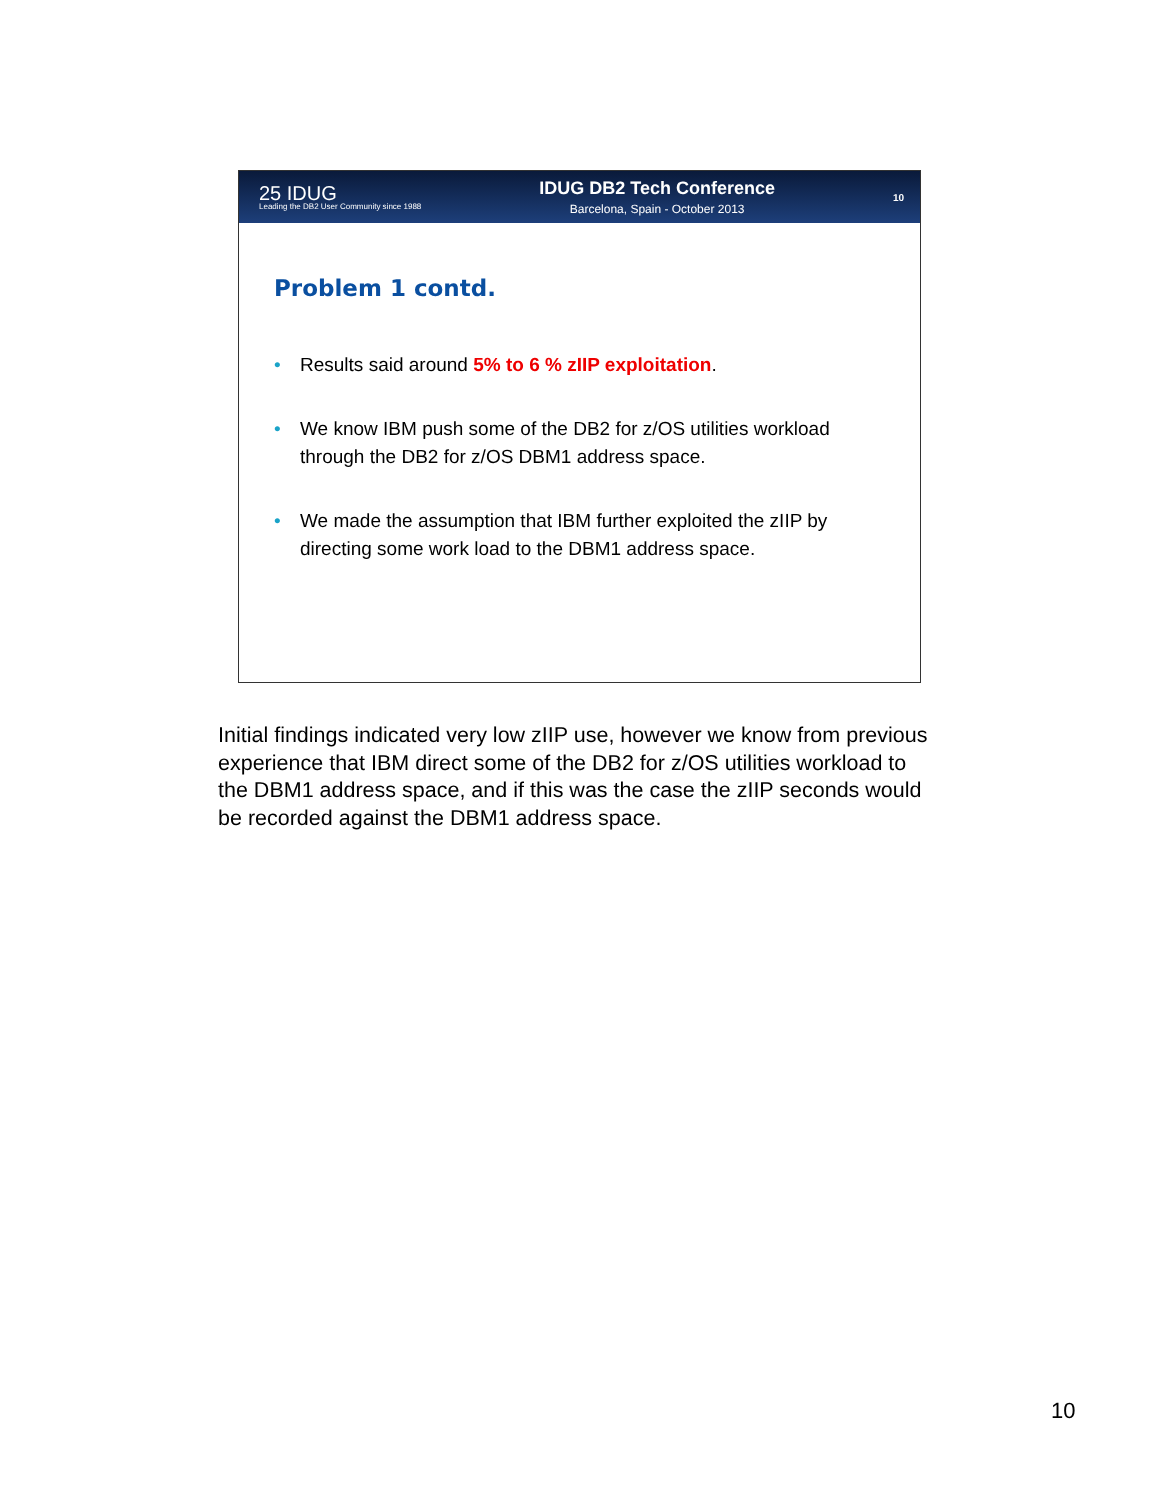25 IDUG
Leading the DB2 User Community since 1988
IDUG DB2 Tech Conference
Barcelona, Spain - October 2013
10
Problem 1 contd.
• Results said around 5% to 6 % zIIP exploitation.
• We know IBM push some of the DB2 for z/OS utilities workload through the DB2 for z/OS DBM1 address space.
• We made the assumption that IBM further exploited the zIIP by directing some work load to the DBM1 address space.
Initial findings indicated very low zIIP use, however we know from previous experience that IBM direct some of the DB2 for z/OS utilities workload to the DBM1 address space, and if this was the case the zIIP seconds would be recorded against the DBM1 address space.
10